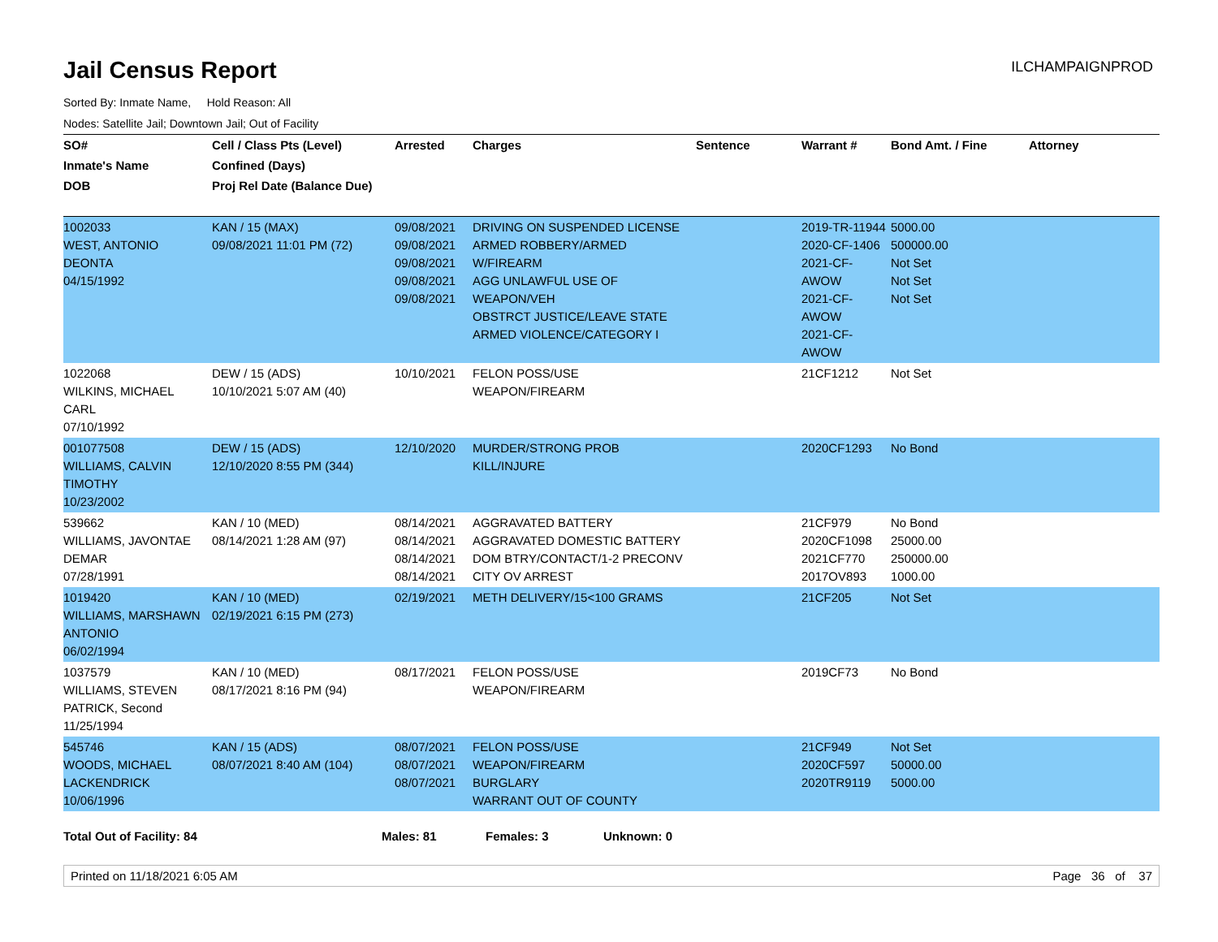Jail Census Report
ILCHAMPAIGNPROD
Sorted By: Inmate Name, Hold Reason: All
Nodes: Satellite Jail; Downtown Jail; Out of Facility
| SO# Inmate's Name DOB | Cell / Class Pts (Level) Confined (Days) Proj Rel Date (Balance Due) | Arrested | Charges | Sentence | Warrant # | Bond Amt. / Fine | Attorney |
| --- | --- | --- | --- | --- | --- | --- | --- |
| 1002033 WEST, ANTONIO DEONTA 04/15/1992 | KAN / 15 (MAX) 09/08/2021 11:01 PM (72) | 09/08/2021 09/08/2021 09/08/2021 09/08/2021 09/08/2021 | DRIVING ON SUSPENDED LICENSE ARMED ROBBERY/ARMED W/FIREARM AGG UNLAWFUL USE OF WEAPON/VEH OBSTRCT JUSTICE/LEAVE STATE ARMED VIOLENCE/CATEGORY I | | 2019-TR-11944 2020-CF-1406 2021-CF-AWOW 2021-CF-AWOW 2021-CF-AWOW | 5000.00 500000.00 Not Set Not Set Not Set | |
| 1022068 WILKINS, MICHAEL CARL 07/10/1992 | DEW / 15 (ADS) 10/10/2021 5:07 AM (40) | 10/10/2021 | FELON POSS/USE WEAPON/FIREARM | | 21CF1212 | Not Set | |
| 001077508 WILLIAMS, CALVIN TIMOTHY 10/23/2002 | DEW / 15 (ADS) 12/10/2020 8:55 PM (344) | 12/10/2020 | MURDER/STRONG PROB KILL/INJURE | | 2020CF1293 | No Bond | |
| 539662 WILLIAMS, JAVONTAE DEMAR 07/28/1991 | KAN / 10 (MED) 08/14/2021 1:28 AM (97) | 08/14/2021 08/14/2021 08/14/2021 08/14/2021 | AGGRAVATED BATTERY AGGRAVATED DOMESTIC BATTERY DOM BTRY/CONTACT/1-2 PRECONV CITY OV ARREST | | 21CF979 2020CF1098 2021CF770 2017OV893 | No Bond 25000.00 250000.00 1000.00 | |
| 1019420 WILLIAMS, MARSHAWN ANTONIO 06/02/1994 | KAN / 10 (MED) 02/19/2021 6:15 PM (273) | 02/19/2021 | METH DELIVERY/15<100 GRAMS | | 21CF205 | Not Set | |
| 1037579 WILLIAMS, STEVEN PATRICK, Second 11/25/1994 | KAN / 10 (MED) 08/17/2021 8:16 PM (94) | 08/17/2021 | FELON POSS/USE WEAPON/FIREARM | | 2019CF73 | No Bond | |
| 545746 WOODS, MICHAEL LACKENDRICK 10/06/1996 | KAN / 15 (ADS) 08/07/2021 8:40 AM (104) | 08/07/2021 08/07/2021 08/07/2021 | FELON POSS/USE WEAPON/FIREARM BURGLARY WARRANT OUT OF COUNTY | | 21CF949 2020CF597 2020TR9119 | Not Set 50000.00 5000.00 | |
Total Out of Facility: 84 Males: 81 Females: 3 Unknown: 0
Printed on 11/18/2021 6:05 AM Page 36 of 37